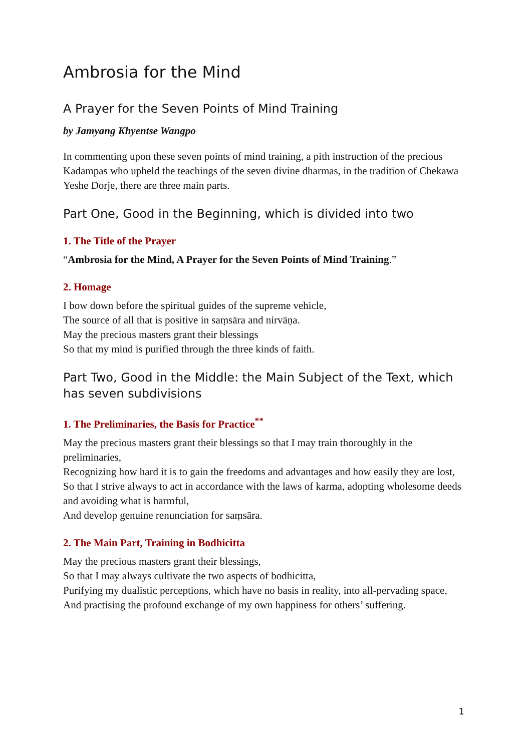Ambrosia for the Mind
A Prayer for the Seven Points of Mind Training
by Jamyang Khyentse Wangpo
In commenting upon these seven points of mind training, a pith instruction of the precious Kadampas who upheld the teachings of the seven divine dharmas, in the tradition of Chekawa Yeshe Dorje, there are three main parts.
Part One, Good in the Beginning, which is divided into two
1. The Title of the Prayer
“Ambrosia for the Mind, A Prayer for the Seven Points of Mind Training.”
2. Homage
I bow down before the spiritual guides of the supreme vehicle,
The source of all that is positive in saṃsāra and nirvāṇa.
May the precious masters grant their blessings
So that my mind is purified through the three kinds of faith.
Part Two, Good in the Middle: the Main Subject of the Text, which has seven subdivisions
1. The Preliminaries, the Basis for Practice<sup>**</sup>
May the precious masters grant their blessings so that I may train thoroughly in the preliminaries,
Recognizing how hard it is to gain the freedoms and advantages and how easily they are lost,
So that I strive always to act in accordance with the laws of karma, adopting wholesome deeds and avoiding what is harmful,
And develop genuine renunciation for saṃsāra.
2. The Main Part, Training in Bodhicitta
May the precious masters grant their blessings,
So that I may always cultivate the two aspects of bodhicitta,
Purifying my dualistic perceptions, which have no basis in reality, into all-pervading space,
And practising the profound exchange of my own happiness for others’ suffering.
1